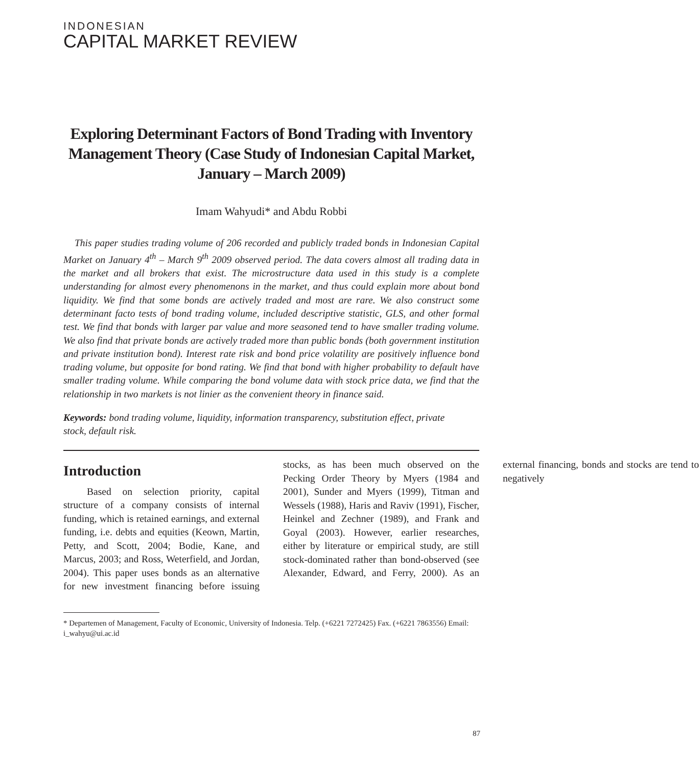INDONESIAN
CAPITAL MARKET REVIEW
Exploring Determinant Factors of Bond Trading with Inventory Management Theory (Case Study of Indonesian Capital Market, January – March 2009)
Imam Wahyudi* and Abdu Robbi
This paper studies trading volume of 206 recorded and publicly traded bonds in Indonesian Capital Market on January 4<sup>th</sup> – March 9<sup>th</sup> 2009 observed period. The data covers almost all trading data in the market and all brokers that exist. The microstructure data used in this study is a complete understanding for almost every phenomenons in the market, and thus could explain more about bond liquidity. We find that some bonds are actively traded and most are rare. We also construct some determinant facto tests of bond trading volume, included descriptive statistic, GLS, and other formal test. We find that bonds with larger par value and more seasoned tend to have smaller trading volume. We also find that private bonds are actively traded more than public bonds (both government institution and private institution bond). Interest rate risk and bond price volatility are positively influence bond trading volume, but opposite for bond rating. We find that bond with higher probability to default have smaller trading volume. While comparing the bond volume data with stock price data, we find that the relationship in two markets is not linier as the convenient theory in finance said.
Keywords: bond trading volume, liquidity, information transparency, substitution effect, private stock, default risk.
Introduction
Based on selection priority, capital structure of a company consists of internal funding, which is retained earnings, and external funding, i.e. debts and equities (Keown, Martin, Petty, and Scott, 2004; Bodie, Kane, and Marcus, 2003; and Ross, Weterfield, and Jordan, 2004). This paper uses bonds as an alternative for new investment financing before issuing stocks, as has been much observed on the Pecking Order Theory by Myers (1984 and 2001), Sunder and Myers (1999), Titman and Wessels (1988), Haris and Raviv (1991), Fischer, Heinkel and Zechner (1989), and Frank and Goyal (2003). However, earlier researches, either by literature or empirical study, are still stock-dominated rather than bond-observed (see Alexander, Edward, and Ferry, 2000). As an external financing, bonds and stocks are tend to negatively
* Departemen of Management, Faculty of Economic, University of Indonesia. Telp. (+6221 7272425) Fax. (+6221 7863556) Email: i_wahyu@ui.ac.id
87